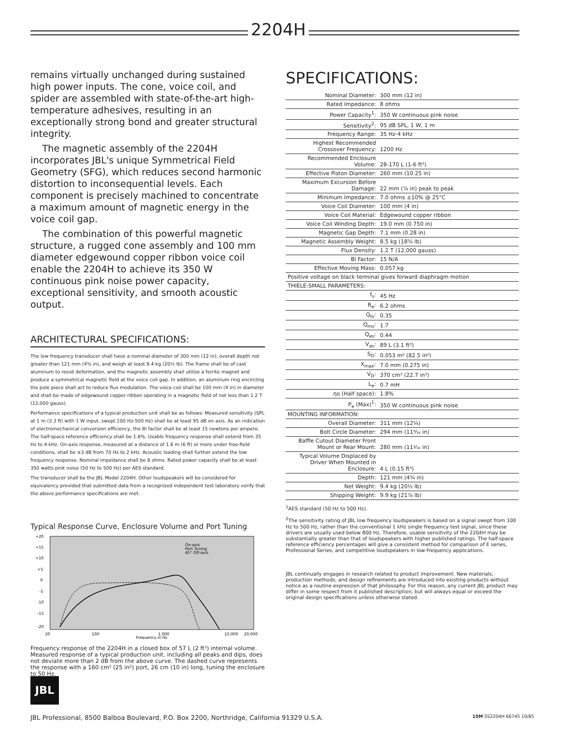2204H
remains virtually unchanged during sustained high power inputs. The cone, voice coil, and spider are assembled with state-of-the-art high-temperature adhesives, resulting in an exceptionally strong bond and greater structural integrity.
The magnetic assembly of the 2204H incorporates JBL's unique Symmetrical Field Geometry (SFG), which reduces second harmonic distortion to inconsequential levels. Each component is precisely machined to concentrate a maximum amount of magnetic energy in the voice coil gap.
The combination of this powerful magnetic structure, a rugged cone assembly and 100 mm diameter edgewound copper ribbon voice coil enable the 2204H to achieve its 350 W continuous pink noise power capacity, exceptional sensitivity, and smooth acoustic output.
ARCHITECTURAL SPECIFICATIONS:
The low frequency transducer shall have a nominal diameter of 300 mm (12 in), overall depth not greater than 121 mm (4¾ in), and weigh at least 9.4 kg (20½ lb). The frame shall be of cast aluminum to resist deformation, and the magnetic assembly shall utilize a ferrite magnet and produce a symmetrical magnetic field at the voice coil gap. In addition, an aluminum ring encircling the pole piece shall act to reduce flux modulation. The voice coil shall be 100 mm (4 in) in diameter and shall be made of edgewound copper ribbon operating in a magnetic field of not less than 1.2 T (12,000 gauss).
Performance specifications of a typical production unit shall be as follows: Measured sensitivity (SPL at 1 m (3.3 ft) with 1 W input, swept 100 Hz-500 Hz) shall be at least 95 dB on axis. As an indication of electromechanical conversion efficiency, the Bl factor shall be at least 15 newtons per ampere. The half-space reference efficiency shall be 1.8%. Usable frequency response shall extend from 35 Hz to 4 kHz. On-axis response, measured at a distance of 1.8 m (6 ft) or more under free-field conditions, shall be ±3 dB from 70 Hz to 2 kHz. Acoustic loading shall further extend the low frequency response. Nominal impedance shall be 8 ohms. Rated power capacity shall be at least 350 watts pink noise (50 Hz to 500 Hz) per AES standard.
The transducer shall be the JBL Model 2204H. Other loudspeakers will be considered for equivalency provided that submitted data from a recognized independent test laboratory verify that the above performance specifications are met.
Typical Response Curve, Enclosure Volume and Port Tuning
+20
+15
+10
+5
0
-5
-10
-15
-20
20
100
1,000
10,000
20,000
Frequency in Hz
On-axis
Port Tuning
45° Off-axis
Frequency response of the 2204H in a closed box of 57 L (2 ft³) internal volume. Measured response of a typical production unit, including all peaks and dips, does not deviate more than 2 dB from the above curve. The dashed curve represents the response with a 160 cm² (25 in²) port, 26 cm (10 in) long, tuning the enclosure to 50 Hz.
SPECIFICATIONS:
| Nominal Diameter: | 300 mm (12 in) |
| Rated Impedance: | 8 ohms |
| Power Capacity<sup>1</sup>: | 350 W continuous pink noise |
| Sensitivity<sup>2</sup>: | 95 dB SPL, 1 W, 1 m |
| Frequency Range: | 35 Hz-4 kHz |
| Highest Recommended Crossover Frequency: | 1200 Hz |
| Recommended Enclosure Volume: | 28-170 L (1-6 ft³) |
| Effective Piston Diameter: | 260 mm (10.25 in) |
| Maximum Excursion Before Damage: | 22 mm (⅞ in) peak to peak |
| Minimum Impedance: | 7.0 ohms ±10% @ 25°C |
| Voice Coil Diameter: | 100 mm (4 in) |
| Voice Coil Material: | Edgewound copper ribbon |
| Voice Coil Winding Depth: | 19.0 mm (0.750 in) |
| Magnetic Gap Depth: | 7.1 mm (0.28 in) |
| Magnetic Assembly Weight: | 8.5 kg (18⅝ lb) |
| Flux Density: | 1.2 T (12,000 gauss) |
| Bl Factor: | 15 N/A |
| Effective Moving Mass: | 0.057 kg |
| Positive voltage on black terminal gives forward diaphragm motion | |
| THIELE-SMALL PARAMETERS: | |
| f<sub>s</sub>: | 45 Hz |
| R<sub>e</sub>: | 6.2 ohms |
| Q<sub>ts</sub>: | 0.35 |
| Q<sub>ms</sub>: | 1.7 |
| Q<sub>es</sub>: | 0.44 |
| V<sub>as</sub>: | 89 L (3.1 ft³) |
| S<sub>D</sub>: | 0.053 m² (82.5 in²) |
| X<sub>max</sub>: | 7.0 mm (0.275 in) |
| V<sub>D</sub>: | 370 cm³ (22.7 in³) |
| L<sub>e</sub>: | 0.7 mH |
| ηo (Half space): | 1.8% |
| P<sub>e</sub> (Max)<sup>1</sup>: | 350 W continuous pink noise |
| MOUNTING INFORMATION: | |
| Overall Diameter: | 311 mm (12¼) |
| Bolt Circle Diameter: | 294 mm (11⁹⁄₁₆ in) |
| Baffle Cutout Diameter Front Mount or Rear Mount: | 280 mm (11¹⁄₁₆ in) |
| Typical Volume Displaced by Driver When Mounted in Enclosure: | 4 L (0.15 ft³) |
| Depth: | 121 mm (4¾ in) |
| Net Weight: | 9.4 kg (20½ lb) |
| Shipping Weight: | 9.9 kg (21⅞ lb) |
<sup>1</sup> AES standard (50 Hz to 500 Hz).
<sup>2</sup> The sensitivity rating of JBL low frequency loudspeakers is based on a signal swept from 100 Hz to 500 Hz, rather than the conventional 1 kHz single frequency test signal, since these drivers are usually used below 800 Hz. Therefore, usable sensitivity of the 2204H may be substantially greater than that of loudspeakers with higher published ratings. The half-space reference efficiency percentages will give a consistent method for comparison of E series, Professional Series, and competitive loudspeakers in low-frequency applications.
JBL continually engages in research related to product improvement. New materials, production methods, and design refinements are introduced into existing products without notice as a routine expression of that philosophy. For this reason, any current JBL product may differ in some respect from it published description, but will always equal or exceed the original design specifications unless otherwise stated.
JBL
JBL Professional, 8500 Balboa Boulevard, P.O. Box 2200, Northridge, California 91329 U.S.A. 15M SS2204H 66745 10/85